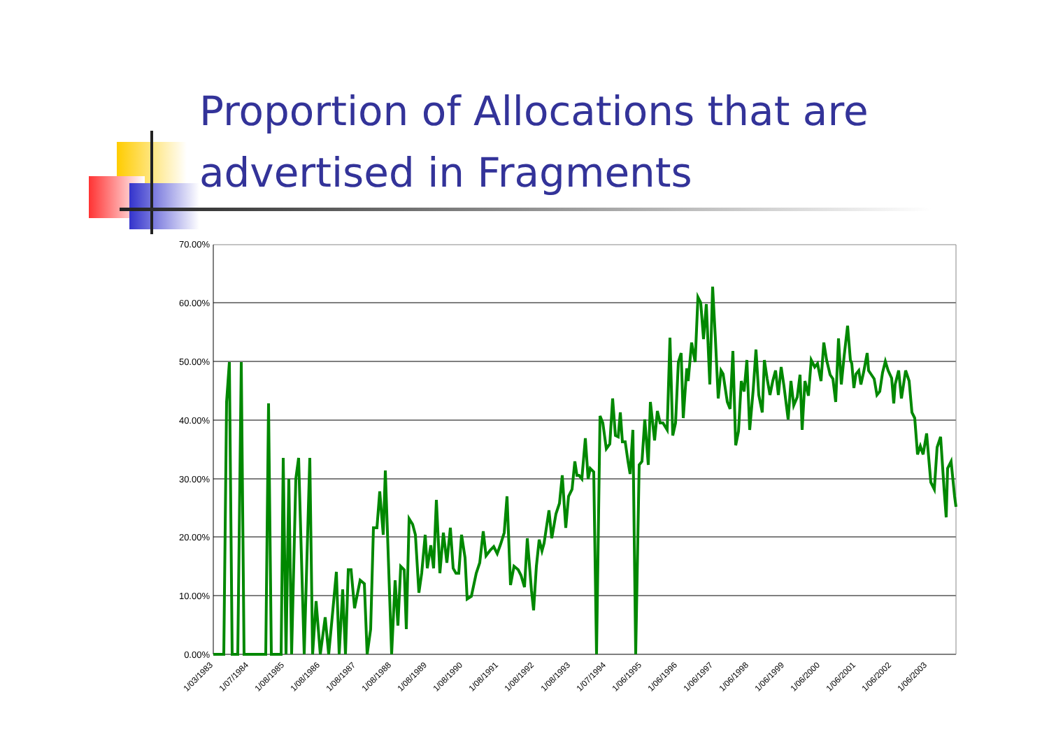Proportion of Allocations that are advertised in Fragments
70.00%
60.00%
50.00%
40.00%
30.00%
20.00%
10.00%
0.00%
1/03/1983
1/07/1984
1/08/1985
1/08/1986
1/08/1987
1/08/1988
1/08/1989
1/08/1990
1/08/1991
1/08/1992
1/08/1993
1/07/1994
1/06/1995
1/06/1996
1/06/1997
1/06/1998
1/06/1999
1/06/2000
1/06/2001
1/06/2002
1/06/2003